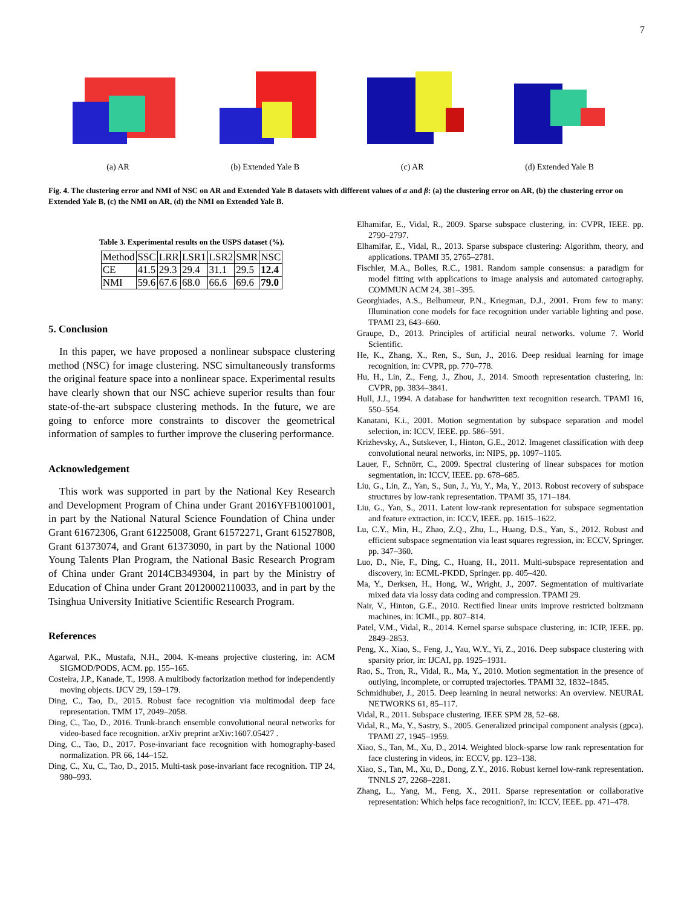7
(a) AR (b) Extended Yale B (c) AR (d) Extended Yale B
Fig. 4. The clustering error and NMI of NSC on AR and Extended Yale B datasets with different values of α and β: (a) the clustering error on AR, (b) the clustering error on Extended Yale B, (c) the NMI on AR, (d) the NMI on Extended Yale B.
Table 3. Experimental results on the USPS dataset (%).
| Method | SSC | LRR | LSR1 | LSR2 | SMR | NSC |
| --- | --- | --- | --- | --- | --- | --- |
| CE | 41.5 | 29.3 | 29.4 | 31.1 | 29.5 | 12.4 |
| NMI | 59.6 | 67.6 | 68.0 | 66.6 | 69.6 | 79.0 |
5. Conclusion
In this paper, we have proposed a nonlinear subspace clustering method (NSC) for image clustering. NSC simultaneously transforms the original feature space into a nonlinear space. Experimental results have clearly shown that our NSC achieve superior results than four state-of-the-art subspace clustering methods. In the future, we are going to enforce more constraints to discover the geometrical information of samples to further improve the clusering performance.
Acknowledgement
This work was supported in part by the National Key Research and Development Program of China under Grant 2016YFB1001001, in part by the National Natural Science Foundation of China under Grant 61672306, Grant 61225008, Grant 61572271, Grant 61527808, Grant 61373074, and Grant 61373090, in part by the National 1000 Young Talents Plan Program, the National Basic Research Program of China under Grant 2014CB349304, in part by the Ministry of Education of China under Grant 20120002110033, and in part by the Tsinghua University Initiative Scientific Research Program.
References
Agarwal, P.K., Mustafa, N.H., 2004. K-means projective clustering, in: ACM SIGMOD/PODS, ACM. pp. 155–165.
Costeira, J.P., Kanade, T., 1998. A multibody factorization method for independently moving objects. IJCV 29, 159–179.
Ding, C., Tao, D., 2015. Robust face recognition via multimodal deep face representation. TMM 17, 2049–2058.
Ding, C., Tao, D., 2016. Trunk-branch ensemble convolutional neural networks for video-based face recognition. arXiv preprint arXiv:1607.05427 .
Ding, C., Tao, D., 2017. Pose-invariant face recognition with homography-based normalization. PR 66, 144–152.
Ding, C., Xu, C., Tao, D., 2015. Multi-task pose-invariant face recognition. TIP 24, 980–993.
Elhamifar, E., Vidal, R., 2009. Sparse subspace clustering, in: CVPR, IEEE. pp. 2790–2797.
Elhamifar, E., Vidal, R., 2013. Sparse subspace clustering: Algorithm, theory, and applications. TPAMI 35, 2765–2781.
Fischler, M.A., Bolles, R.C., 1981. Random sample consensus: a paradigm for model fitting with applications to image analysis and automated cartography. COMMUN ACM 24, 381–395.
Georghiades, A.S., Belhumeur, P.N., Kriegman, D.J., 2001. From few to many: Illumination cone models for face recognition under variable lighting and pose. TPAMI 23, 643–660.
Graupe, D., 2013. Principles of artificial neural networks. volume 7. World Scientific.
He, K., Zhang, X., Ren, S., Sun, J., 2016. Deep residual learning for image recognition, in: CVPR, pp. 770–778.
Hu, H., Lin, Z., Feng, J., Zhou, J., 2014. Smooth representation clustering, in: CVPR, pp. 3834–3841.
Hull, J.J., 1994. A database for handwritten text recognition research. TPAMI 16, 550–554.
Kanatani, K.i., 2001. Motion segmentation by subspace separation and model selection, in: ICCV, IEEE. pp. 586–591.
Krizhevsky, A., Sutskever, I., Hinton, G.E., 2012. Imagenet classification with deep convolutional neural networks, in: NIPS, pp. 1097–1105.
Lauer, F., Schnörr, C., 2009. Spectral clustering of linear subspaces for motion segmentation, in: ICCV, IEEE. pp. 678–685.
Liu, G., Lin, Z., Yan, S., Sun, J., Yu, Y., Ma, Y., 2013. Robust recovery of subspace structures by low-rank representation. TPAMI 35, 171–184.
Liu, G., Yan, S., 2011. Latent low-rank representation for subspace segmentation and feature extraction, in: ICCV, IEEE. pp. 1615–1622.
Lu, C.Y., Min, H., Zhao, Z.Q., Zhu, L., Huang, D.S., Yan, S., 2012. Robust and efficient subspace segmentation via least squares regression, in: ECCV, Springer. pp. 347–360.
Luo, D., Nie, F., Ding, C., Huang, H., 2011. Multi-subspace representation and discovery, in: ECML-PKDD, Springer. pp. 405–420.
Ma, Y., Derksen, H., Hong, W., Wright, J., 2007. Segmentation of multivariate mixed data via lossy data coding and compression. TPAMI 29.
Nair, V., Hinton, G.E., 2010. Rectified linear units improve restricted boltzmann machines, in: ICML, pp. 807–814.
Patel, V.M., Vidal, R., 2014. Kernel sparse subspace clustering, in: ICIP, IEEE. pp. 2849–2853.
Peng, X., Xiao, S., Feng, J., Yau, W.Y., Yi, Z., 2016. Deep subspace clustering with sparsity prior, in: IJCAI, pp. 1925–1931.
Rao, S., Tron, R., Vidal, R., Ma, Y., 2010. Motion segmentation in the presence of outlying, incomplete, or corrupted trajectories. TPAMI 32, 1832–1845.
Schmidhuber, J., 2015. Deep learning in neural networks: An overview. NEURAL NETWORKS 61, 85–117.
Vidal, R., 2011. Subspace clustering. IEEE SPM 28, 52–68.
Vidal, R., Ma, Y., Sastry, S., 2005. Generalized principal component analysis (gpca). TPAMI 27, 1945–1959.
Xiao, S., Tan, M., Xu, D., 2014. Weighted block-sparse low rank representation for face clustering in videos, in: ECCV, pp. 123–138.
Xiao, S., Tan, M., Xu, D., Dong, Z.Y., 2016. Robust kernel low-rank representation. TNNLS 27, 2268–2281.
Zhang, L., Yang, M., Feng, X., 2011. Sparse representation or collaborative representation: Which helps face recognition?, in: ICCV, IEEE. pp. 471–478.